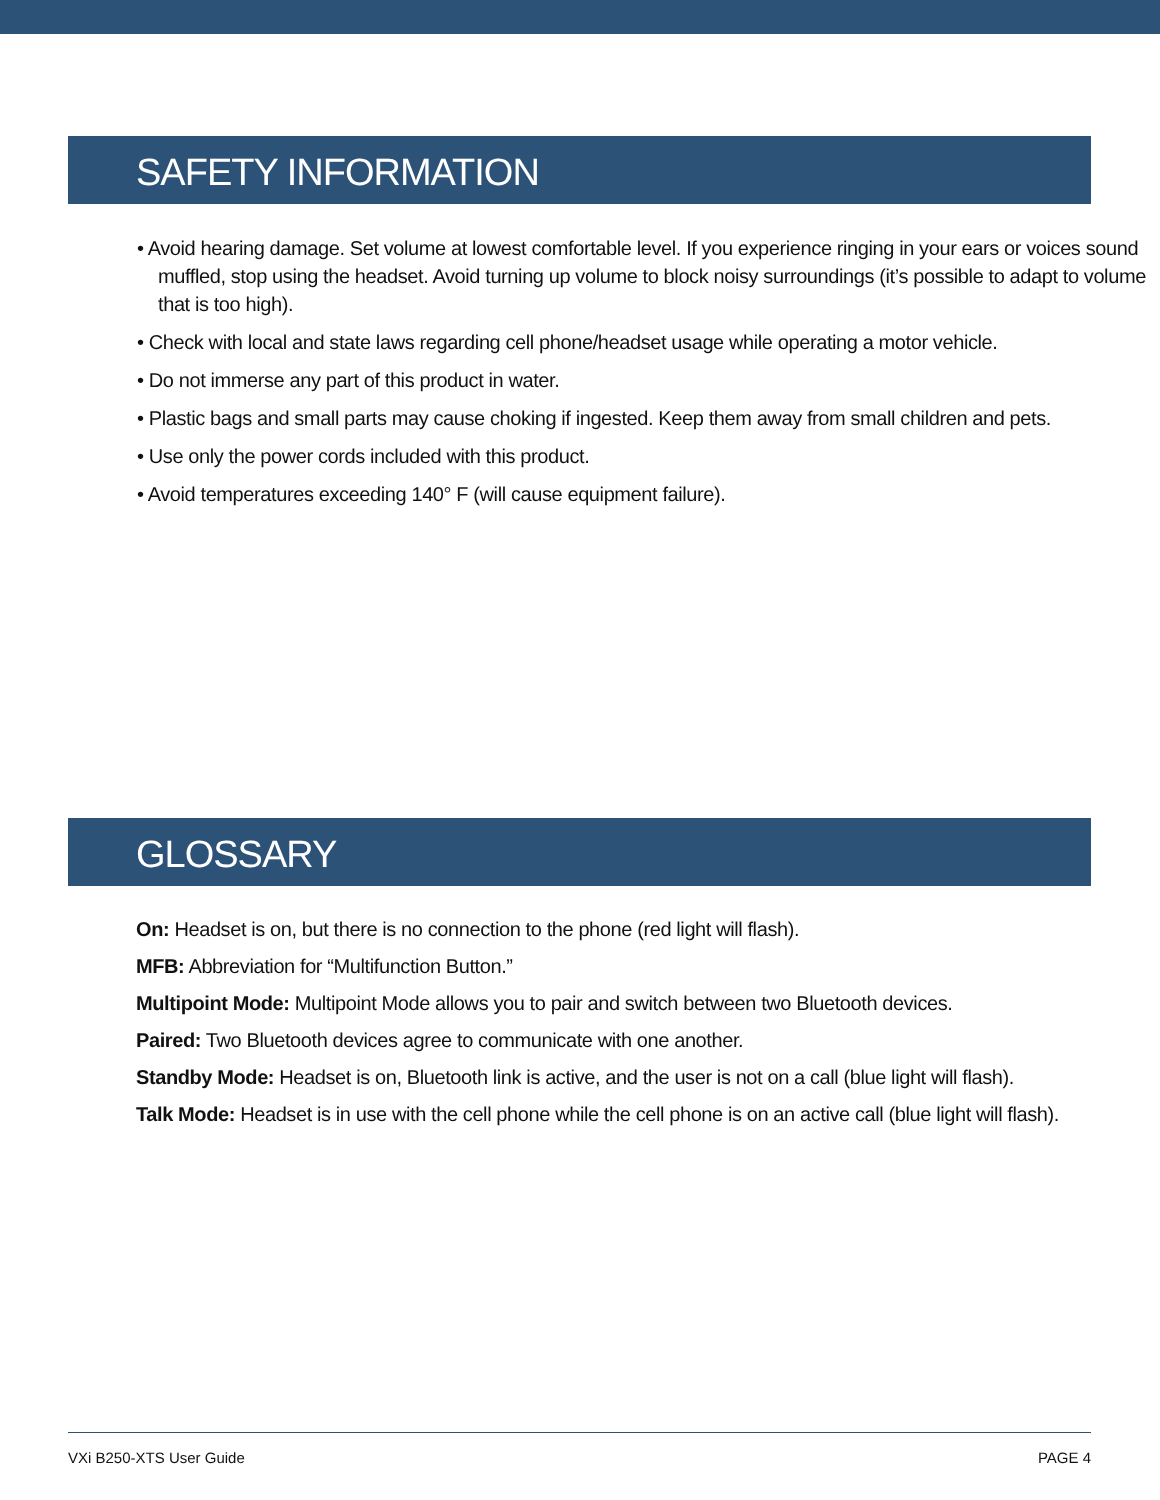SAFETY INFORMATION
• Avoid hearing damage. Set volume at lowest comfortable level. If you experience ringing in your ears or voices sound muffled, stop using the headset. Avoid turning up volume to block noisy surroundings (it’s possible to adapt to volume that is too high).
• Check with local and state laws regarding cell phone/headset usage while operating a motor vehicle.
• Do not immerse any part of this product in water.
• Plastic bags and small parts may cause choking if ingested. Keep them away from small children and pets.
• Use only the power cords included with this product.
• Avoid temperatures exceeding 140° F (will cause equipment failure).
GLOSSARY
On: Headset is on, but there is no connection to the phone (red light will flash).
MFB: Abbreviation for “Multifunction Button.”
Multipoint Mode: Multipoint Mode allows you to pair and switch between two Bluetooth devices.
Paired: Two Bluetooth devices agree to communicate with one another.
Standby Mode: Headset is on, Bluetooth link is active, and the user is not on a call (blue light will flash).
Talk Mode: Headset is in use with the cell phone while the cell phone is on an active call (blue light will flash).
VXi B250-XTS User Guide PAGE 4